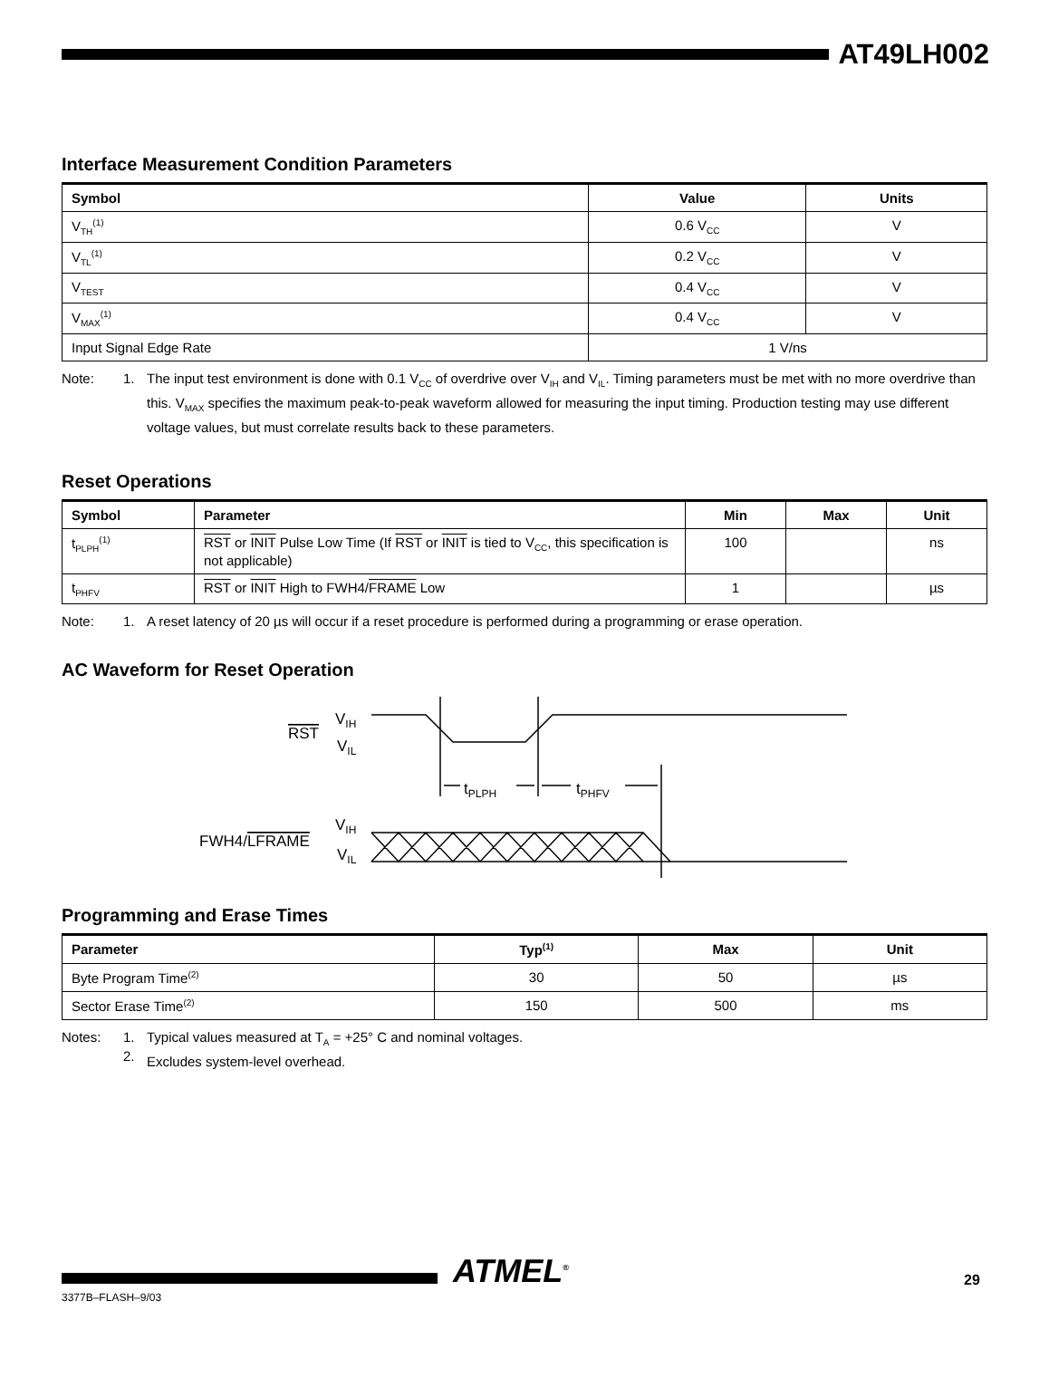AT49LH002
Interface Measurement Condition Parameters
| Symbol | Value | Units |
| --- | --- | --- |
| V<sub>TH</sub><sup>(1)</sup> | 0.6 V<sub>CC</sub> | V |
| V<sub>TL</sub><sup>(1)</sup> | 0.2 V<sub>CC</sub> | V |
| V<sub>TEST</sub> | 0.4 V<sub>CC</sub> | V |
| V<sub>MAX</sub><sup>(1)</sup> | 0.4 V<sub>CC</sub> | V |
| Input Signal Edge Rate | 1 V/ns | |
Note: 1. The input test environment is done with 0.1 V<sub>CC</sub> of overdrive over V<sub>IH</sub> and V<sub>IL</sub>. Timing parameters must be met with no more overdrive than this. V<sub>MAX</sub> specifies the maximum peak-to-peak waveform allowed for measuring the input timing. Production testing may use different voltage values, but must correlate results back to these parameters.
Reset Operations
| Symbol | Parameter | Min | Max | Unit |
| --- | --- | --- | --- | --- |
| t<sub>PLPH</sub><sup>(1)</sup> | RST or INIT Pulse Low Time (If RST or INIT is tied to V<sub>CC</sub>, this specification is not applicable) | 100 | | ns |
| t<sub>PHFV</sub> | RST or INIT High to FWH4/ FRAME Low | 1 | | µs |
Note: 1. A reset latency of 20 µs will occur if a reset procedure is performed during a programming or erase operation.
AC Waveform for Reset Operation
RST
VIH
VIL
tPLPH
tPHFV
FWH4/LFRAME
VIH
VIL
Programming and Erase Times
| Parameter | Typ<sup>(1)</sup> | Max | Unit |
| --- | --- | --- | --- |
| Byte Program Time<sup>(2)</sup> | 30 | 50 | µs |
| Sector Erase Time<sup>(2)</sup> | 150 | 500 | ms |
Notes: 1.
2.
Typical values measured at T<sub>A</sub> = +25° C and nominal voltages.
Excludes system-level overhead.
ATMEL<sup>®</sup>
3377B–FLASH–9/03
29